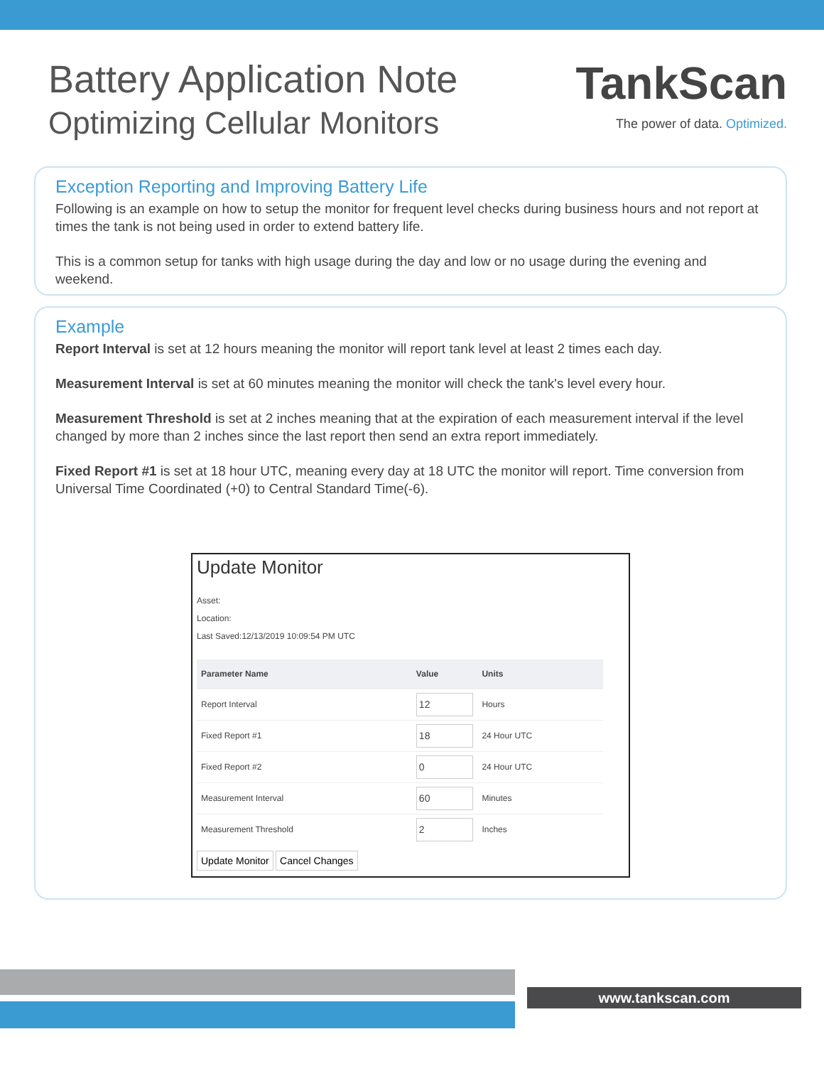Battery Application Note
Optimizing Cellular Monitors
TankScan
The power of data. Optimized.
Exception Reporting and Improving Battery Life
Following is an example on how to setup the monitor for frequent level checks during business hours and not report at times the tank is not being used in order to extend battery life.
This is a common setup for tanks with high usage during the day and low or no usage during the evening and weekend.
Example
Report Interval is set at 12 hours meaning the monitor will report tank level at least 2 times each day.
Measurement Interval is set at 60 minutes meaning the monitor will check the tank's level every hour.
Measurement Threshold is set at 2 inches meaning that at the expiration of each measurement interval if the level changed by more than 2 inches since the last report then send an extra report immediately.
Fixed Report #1 is set at 18 hour UTC, meaning every day at 18 UTC the monitor will report. Time conversion from Universal Time Coordinated (+0) to Central Standard Time(-6).
Update Monitor
Asset:
Location:
Last Saved:12/13/2019 10:09:54 PM UTC
| Parameter Name | Value | Units |
| --- | --- | --- |
| Report Interval | 12 | Hours |
| Fixed Report #1 | 18 | 24 Hour UTC |
| Fixed Report #2 | 0 | 24 Hour UTC |
| Measurement Interval | 60 | Minutes |
| Measurement Threshold | 2 | Inches |
Update Monitor Cancel Changes
www.tankscan.com